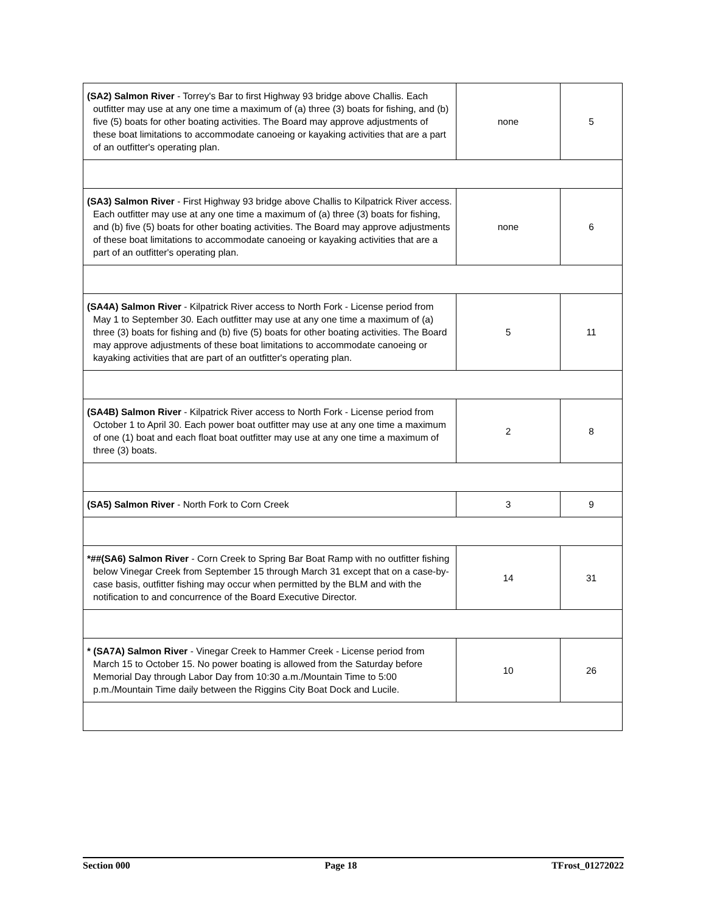| (SA2) Salmon River - Torrey's Bar to first Highway 93 bridge above Challis. Each outfitter may use at any one time a maximum of (a) three (3) boats for fishing, and (b) five (5) boats for other boating activities. The Board may approve adjustments of these boat limitations to accommodate canoeing or kayaking activities that are a part of an outfitter's operating plan. | none | 5 |
| (SA3) Salmon River - First Highway 93 bridge above Challis to Kilpatrick River access. Each outfitter may use at any one time a maximum of (a) three (3) boats for fishing, and (b) five (5) boats for other boating activities. The Board may approve adjustments of these boat limitations to accommodate canoeing or kayaking activities that are a part of an outfitter's operating plan. | none | 6 |
| (SA4A) Salmon River - Kilpatrick River access to North Fork - License period from May 1 to September 30. Each outfitter may use at any one time a maximum of (a) three (3) boats for fishing and (b) five (5) boats for other boating activities. The Board may approve adjustments of these boat limitations to accommodate canoeing or kayaking activities that are part of an outfitter's operating plan. | 5 | 11 |
| (SA4B) Salmon River - Kilpatrick River access to North Fork - License period from October 1 to April 30. Each power boat outfitter may use at any one time a maximum of one (1) boat and each float boat outfitter may use at any one time a maximum of three (3) boats. | 2 | 8 |
| (SA5) Salmon River - North Fork to Corn Creek | 3 | 9 |
| *##(SA6) Salmon River - Corn Creek to Spring Bar Boat Ramp with no outfitter fishing below Vinegar Creek from September 15 through March 31 except that on a case-by-case basis, outfitter fishing may occur when permitted by the BLM and with the notification to and concurrence of the Board Executive Director. | 14 | 31 |
| * (SA7A) Salmon River - Vinegar Creek to Hammer Creek - License period from March 15 to October 15. No power boating is allowed from the Saturday before Memorial Day through Labor Day from 10:30 a.m./Mountain Time to 5:00 p.m./Mountain Time daily between the Riggins City Boat Dock and Lucile. | 10 | 26 |
Section 000 Page 18 TFrost_01272022